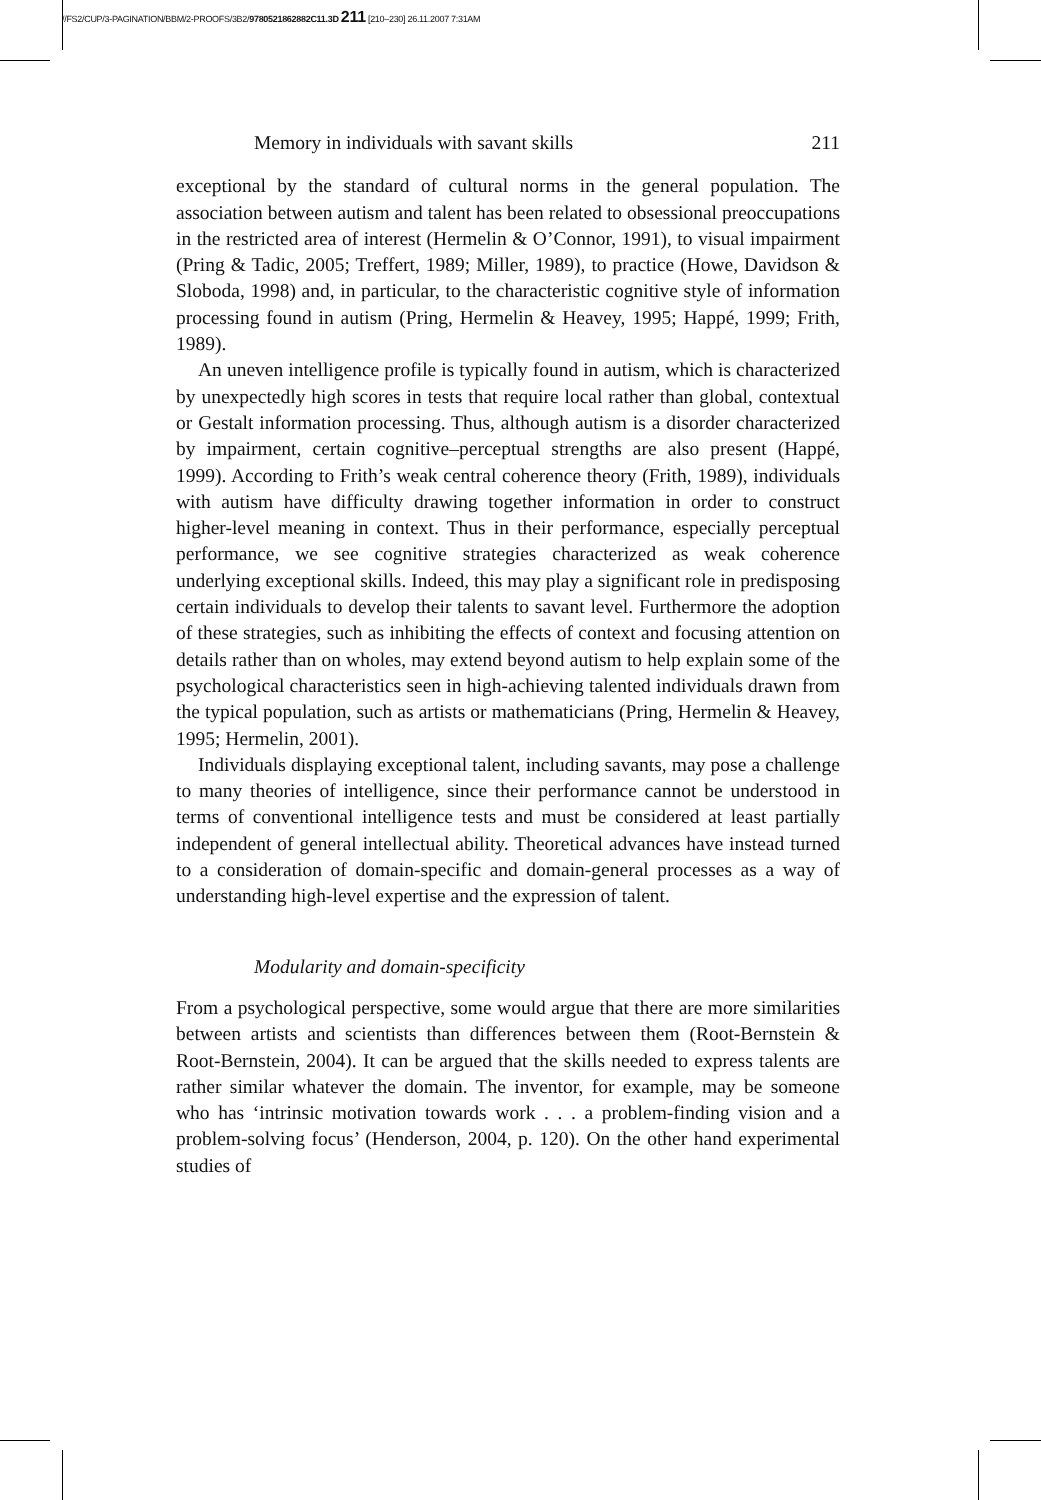//FS2/CUP/3-PAGINATION/BBM/2-PROOFS/3B2/9780521862882C11.3D 211 [210–230] 26.11.2007 7:31AM
Memory in individuals with savant skills 211
exceptional by the standard of cultural norms in the general population. The association between autism and talent has been related to obsessional preoccupations in the restricted area of interest (Hermelin & O’Connor, 1991), to visual impairment (Pring & Tadic, 2005; Treffert, 1989; Miller, 1989), to practice (Howe, Davidson & Sloboda, 1998) and, in particular, to the characteristic cognitive style of information processing found in autism (Pring, Hermelin & Heavey, 1995; Happé, 1999; Frith, 1989).
An uneven intelligence profile is typically found in autism, which is characterized by unexpectedly high scores in tests that require local rather than global, contextual or Gestalt information processing. Thus, although autism is a disorder characterized by impairment, certain cognitive–perceptual strengths are also present (Happé, 1999). According to Frith’s weak central coherence theory (Frith, 1989), individuals with autism have difficulty drawing together information in order to construct higher-level meaning in context. Thus in their performance, especially perceptual performance, we see cognitive strategies characterized as weak coherence underlying exceptional skills. Indeed, this may play a significant role in predisposing certain individuals to develop their talents to savant level. Furthermore the adoption of these strategies, such as inhibiting the effects of context and focusing attention on details rather than on wholes, may extend beyond autism to help explain some of the psychological characteristics seen in high-achieving talented individuals drawn from the typical population, such as artists or mathematicians (Pring, Hermelin & Heavey, 1995; Hermelin, 2001).
Individuals displaying exceptional talent, including savants, may pose a challenge to many theories of intelligence, since their performance cannot be understood in terms of conventional intelligence tests and must be considered at least partially independent of general intellectual ability. Theoretical advances have instead turned to a consideration of domain-specific and domain-general processes as a way of understanding high-level expertise and the expression of talent.
Modularity and domain-specificity
From a psychological perspective, some would argue that there are more similarities between artists and scientists than differences between them (Root-Bernstein & Root-Bernstein, 2004). It can be argued that the skills needed to express talents are rather similar whatever the domain. The inventor, for example, may be someone who has ‘intrinsic motivation towards work . . . a problem-finding vision and a problem-solving focus’ (Henderson, 2004, p. 120). On the other hand experimental studies of